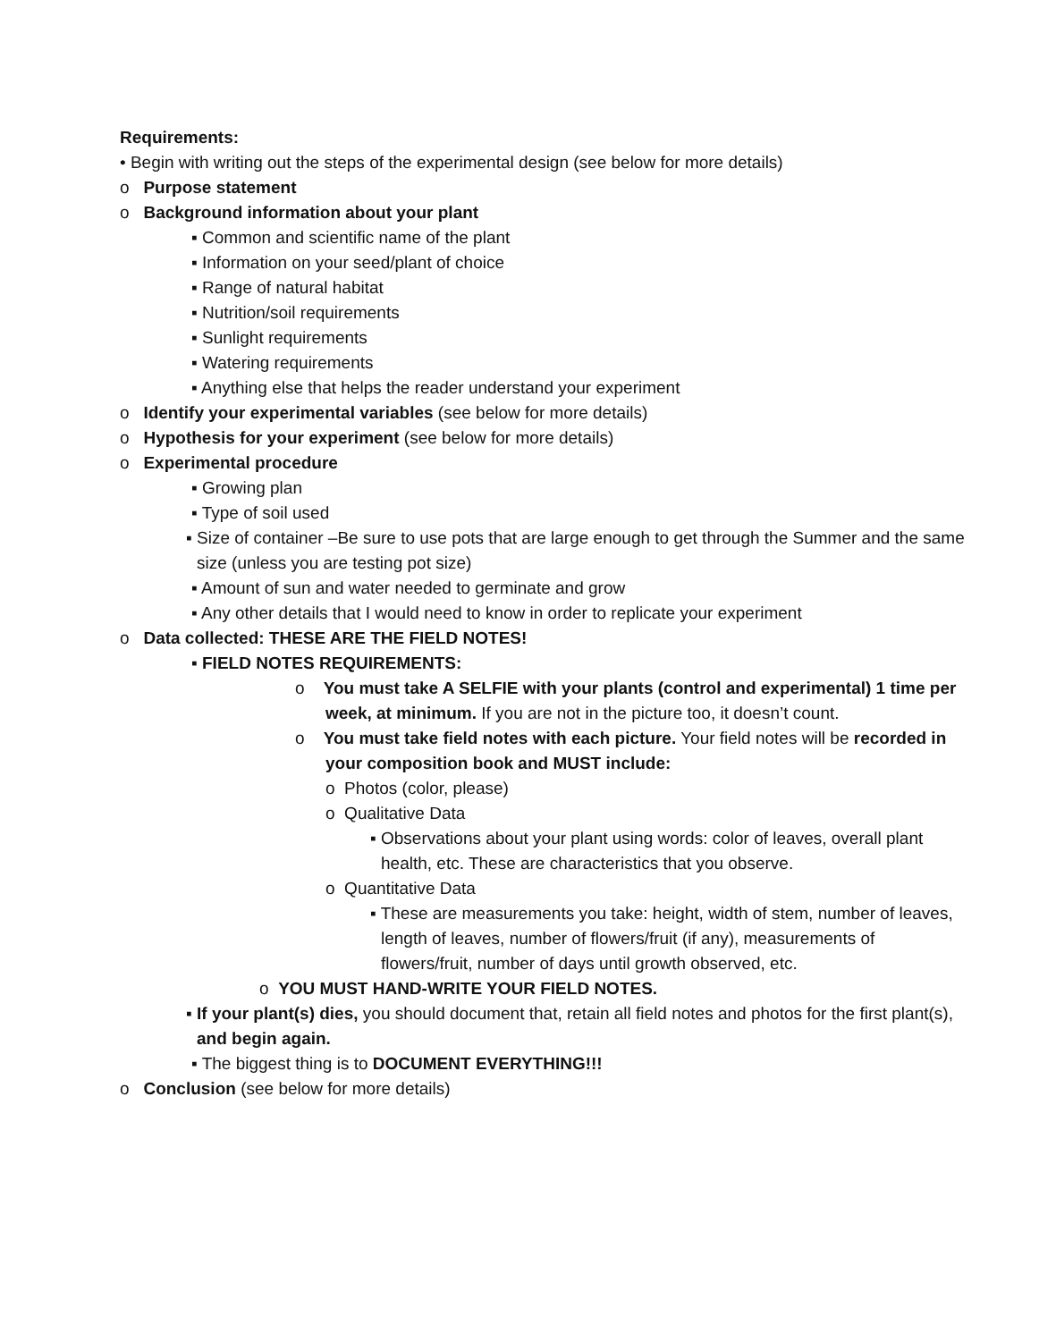Requirements:
• Begin with writing out the steps of the experimental design (see below for more details)
o Purpose statement
o Background information about your plant
▪ Common and scientific name of the plant
▪ Information on your seed/plant of choice
▪ Range of natural habitat
▪ Nutrition/soil requirements
▪ Sunlight requirements
▪ Watering requirements
▪ Anything else that helps the reader understand your experiment
o Identify your experimental variables (see below for more details)
o Hypothesis for your experiment (see below for more details)
o Experimental procedure
▪ Growing plan
▪ Type of soil used
▪ Size of container –Be sure to use pots that are large enough to get through the Summer and the same size (unless you are testing pot size)
▪ Amount of sun and water needed to germinate and grow
▪ Any other details that I would need to know in order to replicate your experiment
o Data collected: THESE ARE THE FIELD NOTES!
▪ FIELD NOTES REQUIREMENTS:
o You must take A SELFIE with your plants (control and experimental) 1 time per week, at minimum. If you are not in the picture too, it doesn’t count.
o You must take field notes with each picture. Your field notes will be recorded in your composition book and MUST include:
o Photos (color, please)
o Qualitative Data
▪ Observations about your plant using words: color of leaves, overall plant health, etc. These are characteristics that you observe.
o Quantitative Data
▪ These are measurements you take: height, width of stem, number of leaves, length of leaves, number of flowers/fruit (if any), measurements of flowers/fruit, number of days until growth observed, etc.
o YOU MUST HAND-WRITE YOUR FIELD NOTES.
▪ If your plant(s) dies, you should document that, retain all field notes and photos for the first plant(s), and begin again.
▪ The biggest thing is to DOCUMENT EVERYTHING!!!
o Conclusion (see below for more details)